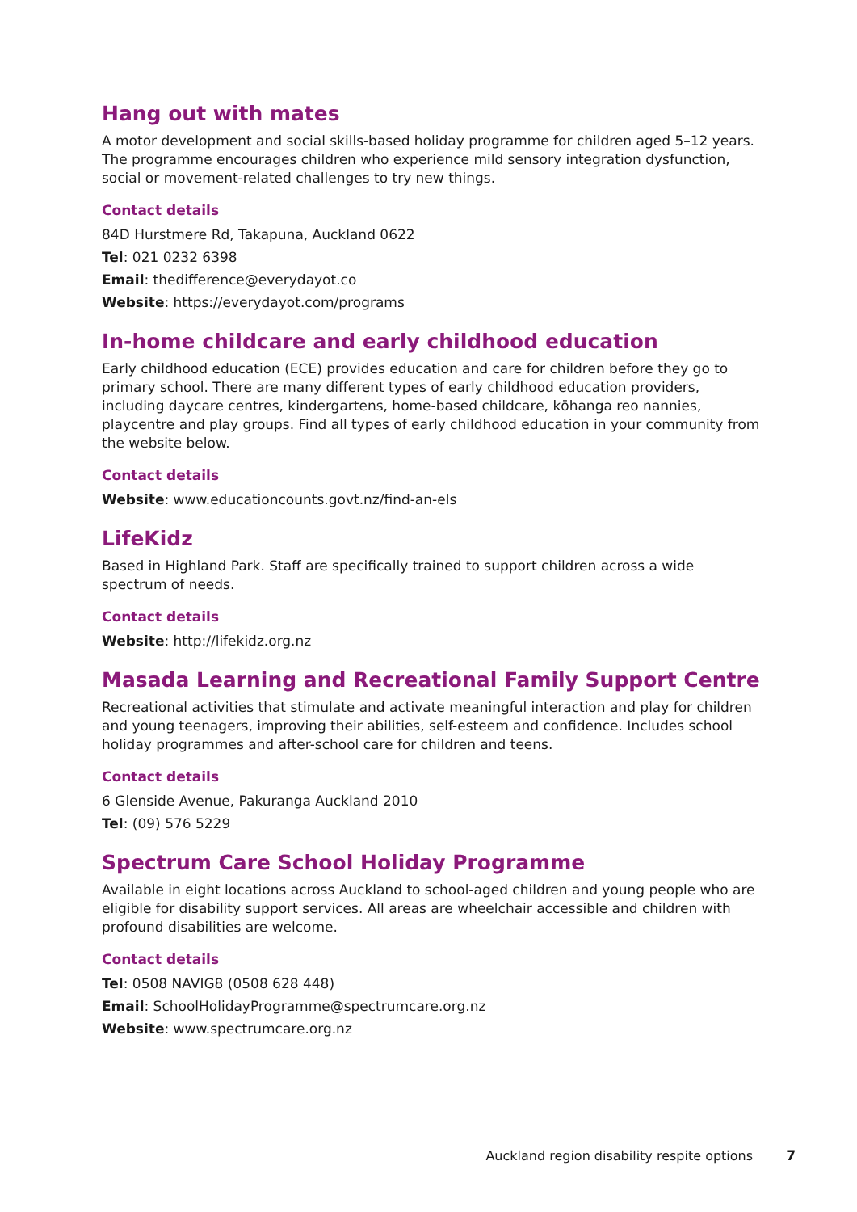Hang out with mates
A motor development and social skills-based holiday programme for children aged 5–12 years. The programme encourages children who experience mild sensory integration dysfunction, social or movement-related challenges to try new things.
Contact details
84D Hurstmere Rd, Takapuna, Auckland 0622
Tel: 021 0232 6398
Email: thedifference@everydayot.co
Website: https://everydayot.com/programs
In-home childcare and early childhood education
Early childhood education (ECE) provides education and care for children before they go to primary school. There are many different types of early childhood education providers, including daycare centres, kindergartens, home-based childcare, kōhanga reo nannies, playcentre and play groups. Find all types of early childhood education in your community from the website below.
Contact details
Website: www.educationcounts.govt.nz/find-an-els
LifeKidz
Based in Highland Park. Staff are specifically trained to support children across a wide spectrum of needs.
Contact details
Website: http://lifekidz.org.nz
Masada Learning and Recreational Family Support Centre
Recreational activities that stimulate and activate meaningful interaction and play for children and young teenagers, improving their abilities, self-esteem and confidence. Includes school holiday programmes and after-school care for children and teens.
Contact details
6 Glenside Avenue, Pakuranga Auckland 2010
Tel: (09) 576 5229
Spectrum Care School Holiday Programme
Available in eight locations across Auckland to school-aged children and young people who are eligible for disability support services. All areas are wheelchair accessible and children with profound disabilities are welcome.
Contact details
Tel: 0508 NAVIG8 (0508 628 448)
Email: SchoolHolidayProgramme@spectrumcare.org.nz
Website: www.spectrumcare.org.nz
Auckland region disability respite options 7